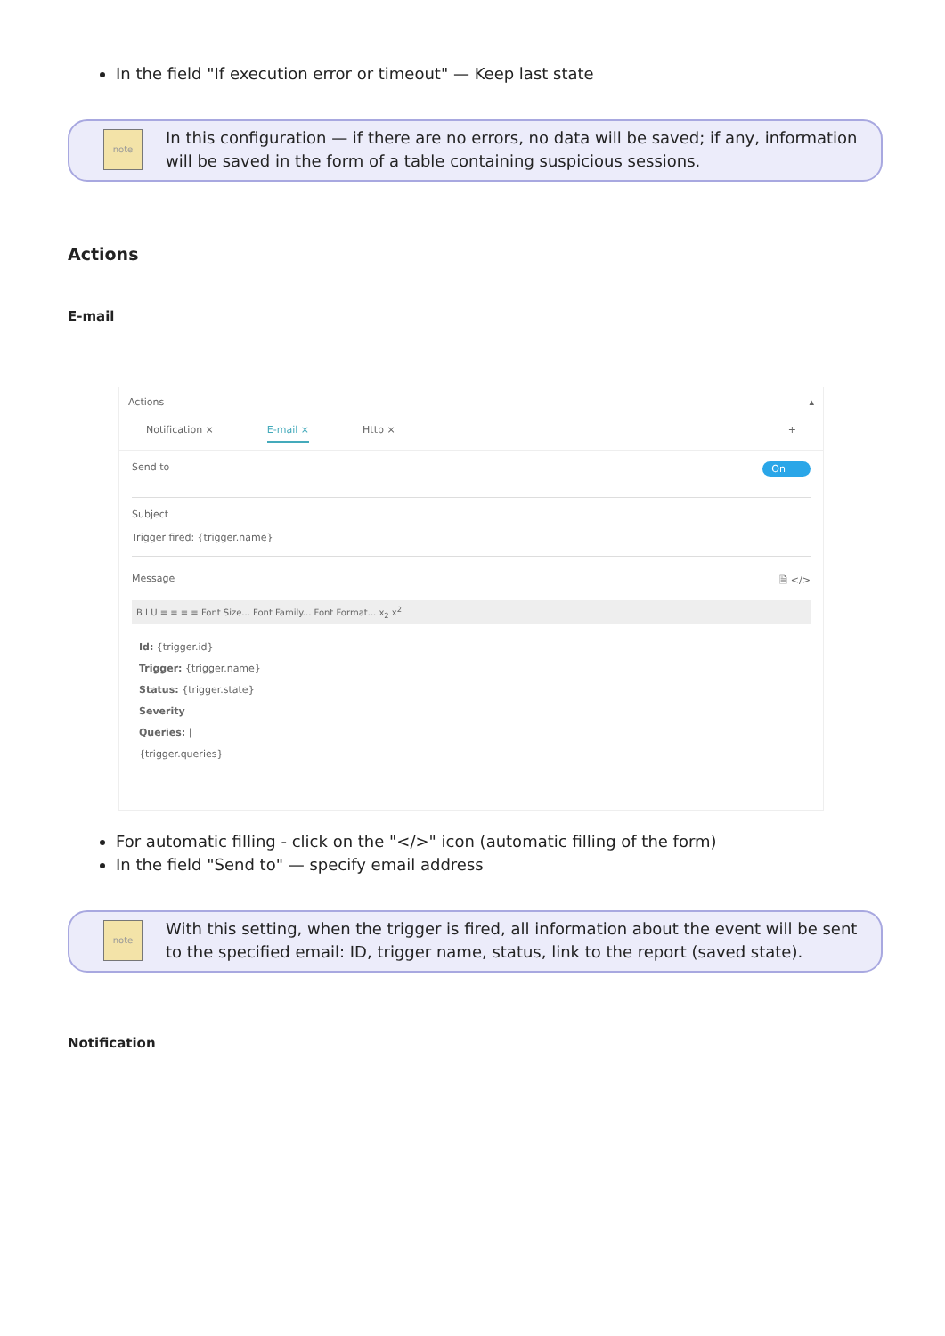In the field "If execution error or timeout" — Keep last state
note
In this configuration — if there are no errors, no data will be saved; if any, information will be saved in the form of a table containing suspicious sessions.
Actions
E-mail
Actions ▴
Notification × E-mail × Http × +
Send to On
Subject
Trigger fired: {trigger.name}
Message 🗎 </>
B I U ≡ ≡ ≡ ≡ Font Size... Font Family... Font Format... x<sub>2</sub> x<sup>2</sup>
Id: {trigger.id}
Trigger: {trigger.name}
Status: {trigger.state}
Severity
Queries: |
{trigger.queries}
For automatic filling - click on the "</>" icon (automatic filling of the form)
In the field "Send to" — specify email address
note
With this setting, when the trigger is fired, all information about the event will be sent to the specified email: ID, trigger name, status, link to the report (saved state).
Notification